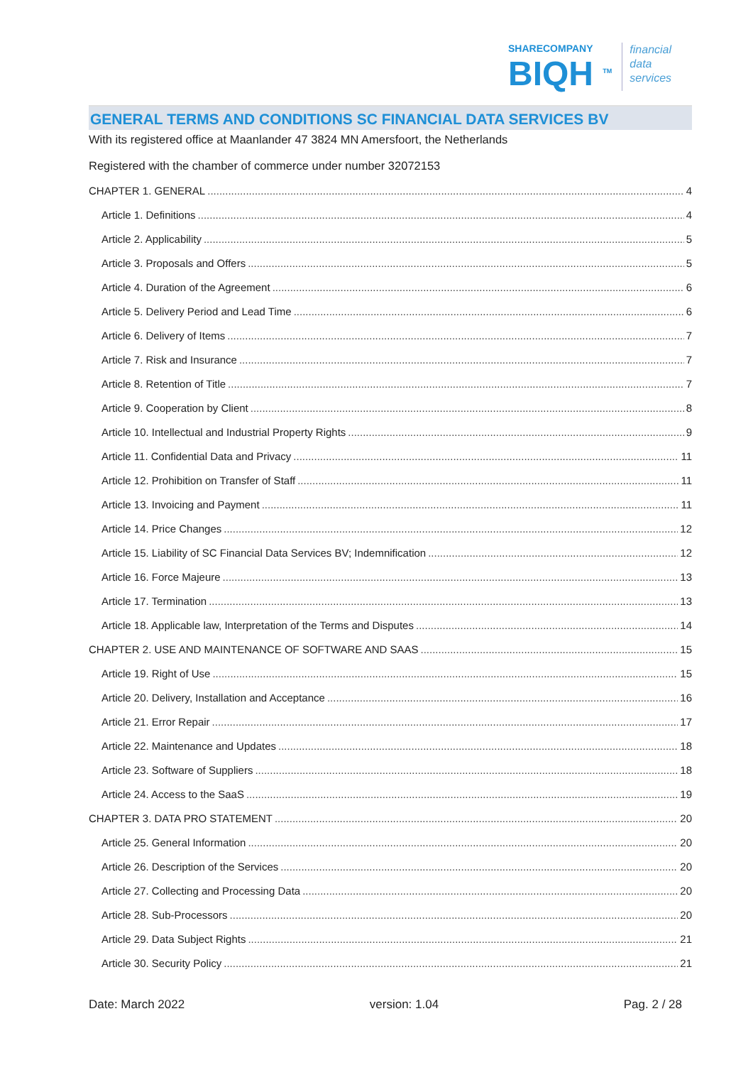SHARECOMPANY
BIQH <sup>TM</sup>
financial
data
services
GENERAL TERMS AND CONDITIONS SC FINANCIAL DATA SERVICES BV
With its registered office at Maanlander 47 3824 MN Amersfoort, the Netherlands
Registered with the chamber of commerce under number 32072153
CHAPTER 1. GENERAL 4
Article 1. Definitions 4
Article 2. Applicability 5
Article 3. Proposals and Offers 5
Article 4. Duration of the Agreement 6
Article 5. Delivery Period and Lead Time 6
Article 6. Delivery of Items 7
Article 7. Risk and Insurance 7
Article 8. Retention of Title 7
Article 9. Cooperation by Client 8
Article 10. Intellectual and Industrial Property Rights 9
Article 11. Confidential Data and Privacy 11
Article 12. Prohibition on Transfer of Staff 11
Article 13. Invoicing and Payment 11
Article 14. Price Changes 12
Article 15. Liability of SC Financial Data Services BV; Indemnification 12
Article 16. Force Majeure 13
Article 17. Termination 13
Article 18. Applicable law, Interpretation of the Terms and Disputes 14
CHAPTER 2. USE AND MAINTENANCE OF SOFTWARE AND SAAS 15
Article 19. Right of Use 15
Article 20. Delivery, Installation and Acceptance 16
Article 21. Error Repair 17
Article 22. Maintenance and Updates 18
Article 23. Software of Suppliers 18
Article 24. Access to the SaaS 19
CHAPTER 3. DATA PRO STATEMENT 20
Article 25. General Information 20
Article 26. Description of the Services 20
Article 27. Collecting and Processing Data 20
Article 28. Sub-Processors 20
Article 29. Data Subject Rights 21
Article 30. Security Policy 21
Date: March 2022 version: 1.04 Pag. 2 / 28